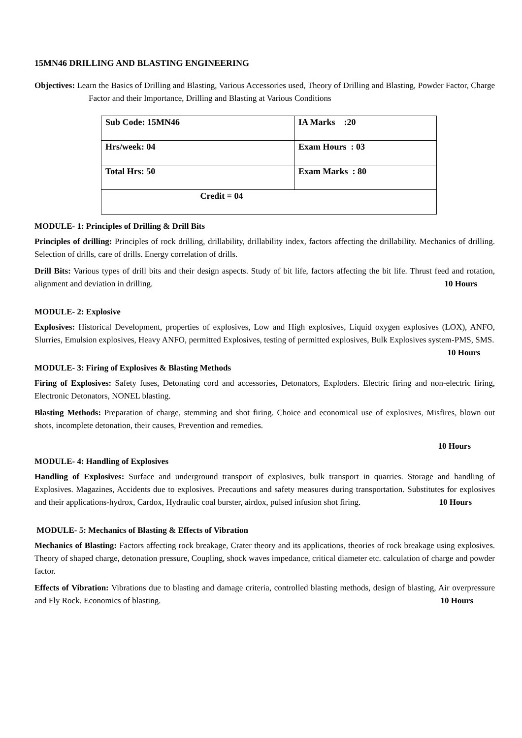15MN46 DRILLING AND BLASTING ENGINEERING
Objectives: Learn the Basics of Drilling and Blasting, Various Accessories used, Theory of Drilling and Blasting, Powder Factor, Charge Factor and their Importance, Drilling and Blasting at Various Conditions
| Sub Code: 15MN46 | IA Marks :20 |
| Hrs/week: 04 | Exam Hours : 03 |
| Total Hrs: 50 | Exam Marks : 80 |
| Credit = 04 | |
MODULE- 1: Principles of Drilling & Drill Bits
Principles of drilling: Principles of rock drilling, drillability, drillability index, factors affecting the drillability. Mechanics of drilling. Selection of drills, care of drills. Energy correlation of drills.
Drill Bits: Various types of drill bits and their design aspects. Study of bit life, factors affecting the bit life. Thrust feed and rotation, alignment and deviation in drilling. 10 Hours
MODULE- 2: Explosive
Explosives: Historical Development, properties of explosives, Low and High explosives, Liquid oxygen explosives (LOX), ANFO, Slurries, Emulsion explosives, Heavy ANFO, permitted Explosives, testing of permitted explosives, Bulk Explosives system-PMS, SMS. 10 Hours
MODULE- 3: Firing of Explosives & Blasting Methods
Firing of Explosives: Safety fuses, Detonating cord and accessories, Detonators, Exploders. Electric firing and non-electric firing, Electronic Detonators, NONEL blasting.
Blasting Methods: Preparation of charge, stemming and shot firing. Choice and economical use of explosives, Misfires, blown out shots, incomplete detonation, their causes, Prevention and remedies.
10 Hours
MODULE- 4: Handling of Explosives
Handling of Explosives: Surface and underground transport of explosives, bulk transport in quarries. Storage and handling of Explosives. Magazines, Accidents due to explosives. Precautions and safety measures during transportation. Substitutes for explosives and their applications-hydrox, Cardox, Hydraulic coal burster, airdox, pulsed infusion shot firing. 10 Hours
MODULE- 5: Mechanics of Blasting & Effects of Vibration
Mechanics of Blasting: Factors affecting rock breakage, Crater theory and its applications, theories of rock breakage using explosives. Theory of shaped charge, detonation pressure, Coupling, shock waves impedance, critical diameter etc. calculation of charge and powder factor.
Effects of Vibration: Vibrations due to blasting and damage criteria, controlled blasting methods, design of blasting, Air overpressure and Fly Rock. Economics of blasting. 10 Hours